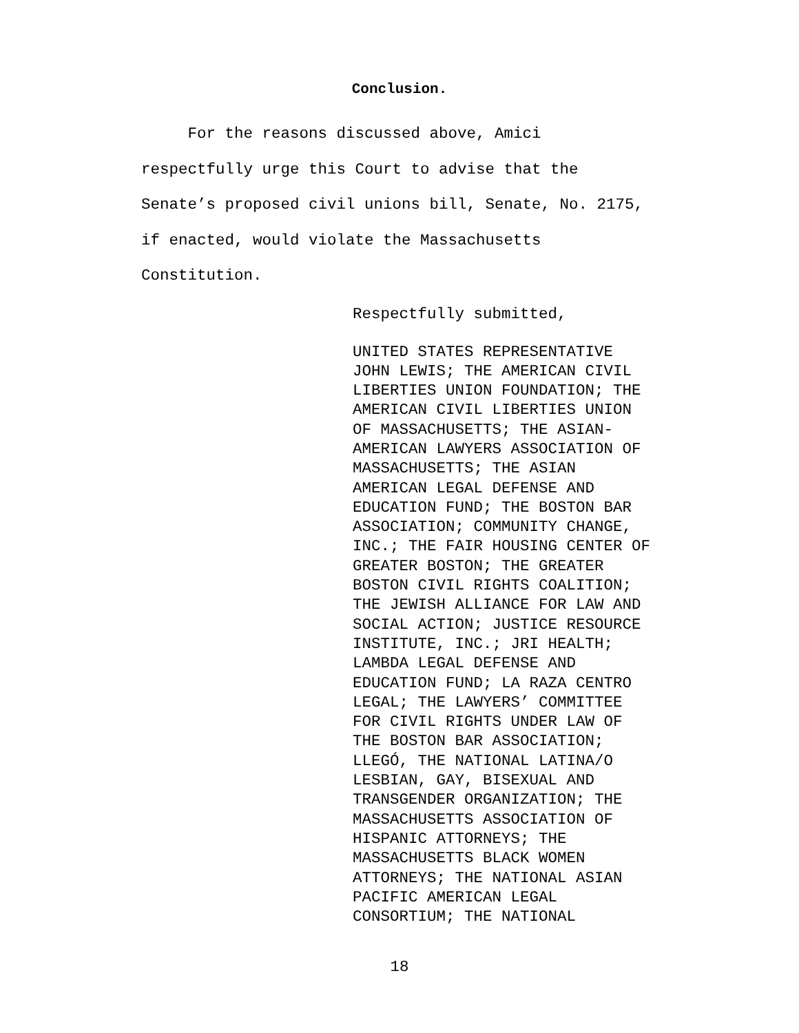Conclusion.
For the reasons discussed above, Amici
respectfully urge this Court to advise that the
Senate’s proposed civil unions bill, Senate, No. 2175,
if enacted, would violate the Massachusetts
Constitution.
Respectfully submitted,
UNITED STATES REPRESENTATIVE
JOHN LEWIS; THE AMERICAN CIVIL
LIBERTIES UNION FOUNDATION; THE
AMERICAN CIVIL LIBERTIES UNION
OF MASSACHUSETTS; THE ASIAN-
AMERICAN LAWYERS ASSOCIATION OF
MASSACHUSETTS; THE ASIAN
AMERICAN LEGAL DEFENSE AND
EDUCATION FUND; THE BOSTON BAR
ASSOCIATION; COMMUNITY CHANGE,
INC.; THE FAIR HOUSING CENTER OF
GREATER BOSTON; THE GREATER
BOSTON CIVIL RIGHTS COALITION;
THE JEWISH ALLIANCE FOR LAW AND
SOCIAL ACTION; JUSTICE RESOURCE
INSTITUTE, INC.; JRI HEALTH;
LAMBDA LEGAL DEFENSE AND
EDUCATION FUND; LA RAZA CENTRO
LEGAL; THE LAWYERS’ COMMITTEE
FOR CIVIL RIGHTS UNDER LAW OF
THE BOSTON BAR ASSOCIATION;
LLEGÓ, THE NATIONAL LATINA/O
LESBIAN, GAY, BISEXUAL AND
TRANSGENDER ORGANIZATION; THE
MASSACHUSETTS ASSOCIATION OF
HISPANIC ATTORNEYS; THE
MASSACHUSETTS BLACK WOMEN
ATTORNEYS; THE NATIONAL ASIAN
PACIFIC AMERICAN LEGAL
CONSORTIUM; THE NATIONAL
18